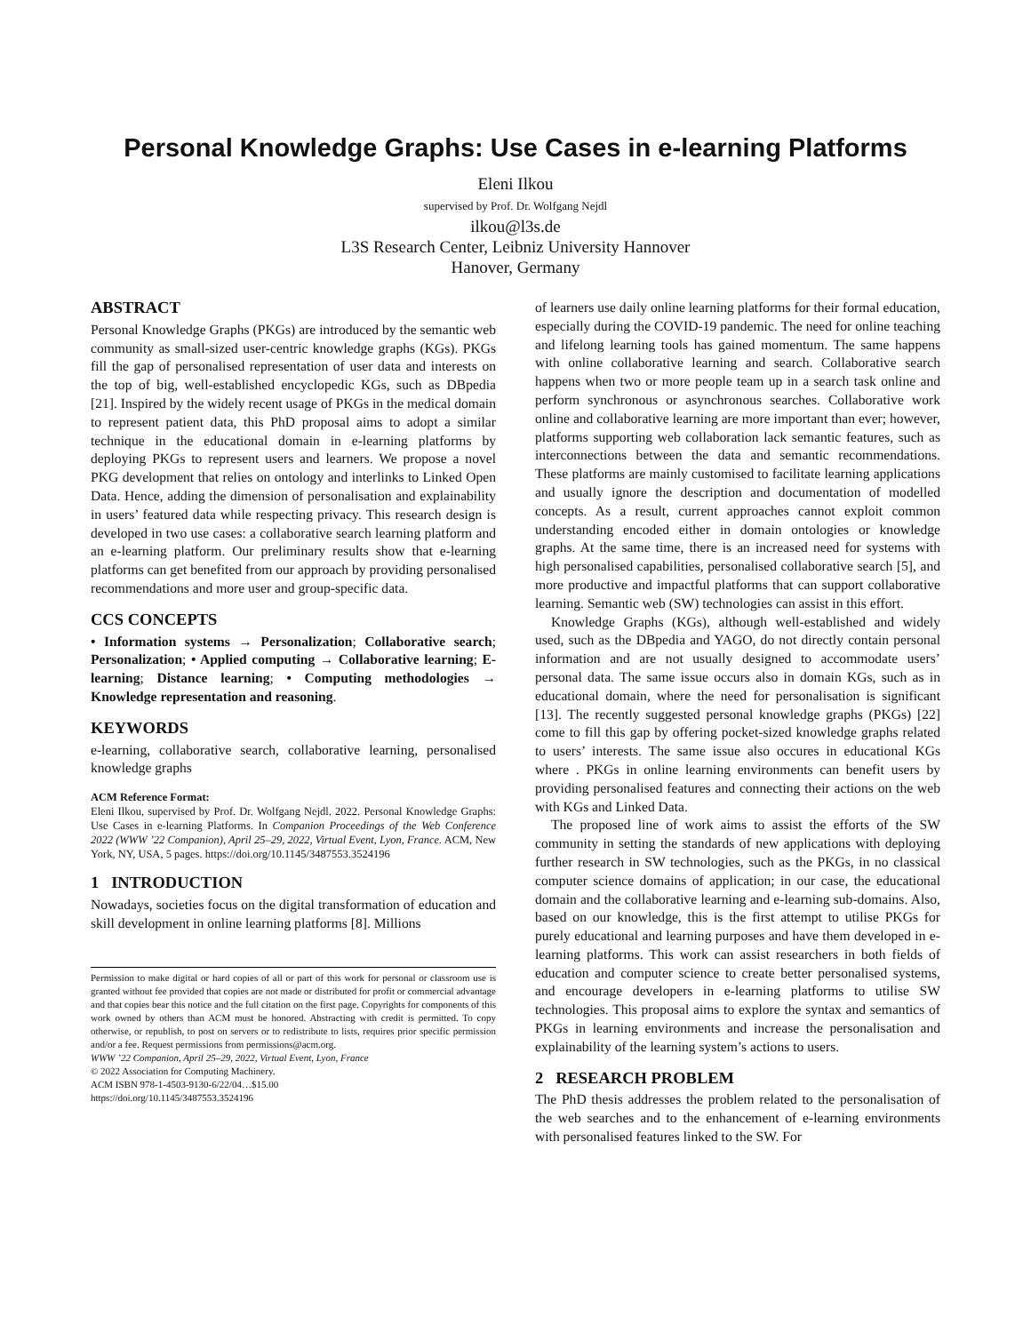Personal Knowledge Graphs: Use Cases in e-learning Platforms
Eleni Ilkou
supervised by Prof. Dr. Wolfgang Nejdl
ilkou@l3s.de
L3S Research Center, Leibniz University Hannover
Hanover, Germany
ABSTRACT
Personal Knowledge Graphs (PKGs) are introduced by the semantic web community as small-sized user-centric knowledge graphs (KGs). PKGs fill the gap of personalised representation of user data and interests on the top of big, well-established encyclopedic KGs, such as DBpedia [21]. Inspired by the widely recent usage of PKGs in the medical domain to represent patient data, this PhD proposal aims to adopt a similar technique in the educational domain in e-learning platforms by deploying PKGs to represent users and learners. We propose a novel PKG development that relies on ontology and interlinks to Linked Open Data. Hence, adding the dimension of personalisation and explainability in users’ featured data while respecting privacy. This research design is developed in two use cases: a collaborative search learning platform and an e-learning platform. Our preliminary results show that e-learning platforms can get benefited from our approach by providing personalised recommendations and more user and group-specific data.
CCS CONCEPTS
• Information systems → Personalization; Collaborative search; Personalization; • Applied computing → Collaborative learning; E-learning; Distance learning; • Computing methodologies → Knowledge representation and reasoning.
KEYWORDS
e-learning, collaborative search, collaborative learning, personalised knowledge graphs
ACM Reference Format:
Eleni Ilkou, supervised by Prof. Dr. Wolfgang Nejdl. 2022. Personal Knowledge Graphs: Use Cases in e-learning Platforms. In Companion Proceedings of the Web Conference 2022 (WWW ’22 Companion), April 25–29, 2022, Virtual Event, Lyon, France. ACM, New York, NY, USA, 5 pages. https://doi.org/10.1145/3487553.3524196
1 INTRODUCTION
Nowadays, societies focus on the digital transformation of education and skill development in online learning platforms [8]. Millions
Permission to make digital or hard copies of all or part of this work for personal or classroom use is granted without fee provided that copies are not made or distributed for profit or commercial advantage and that copies bear this notice and the full citation on the first page. Copyrights for components of this work owned by others than ACM must be honored. Abstracting with credit is permitted. To copy otherwise, or republish, to post on servers or to redistribute to lists, requires prior specific permission and/or a fee. Request permissions from permissions@acm.org.
WWW ’22 Companion, April 25–29, 2022, Virtual Event, Lyon, France
© 2022 Association for Computing Machinery.
ACM ISBN 978-1-4503-9130-6/22/04…$15.00
https://doi.org/10.1145/3487553.3524196
of learners use daily online learning platforms for their formal education, especially during the COVID-19 pandemic. The need for online teaching and lifelong learning tools has gained momentum. The same happens with online collaborative learning and search. Collaborative search happens when two or more people team up in a search task online and perform synchronous or asynchronous searches. Collaborative work online and collaborative learning are more important than ever; however, platforms supporting web collaboration lack semantic features, such as interconnections between the data and semantic recommendations. These platforms are mainly customised to facilitate learning applications and usually ignore the description and documentation of modelled concepts. As a result, current approaches cannot exploit common understanding encoded either in domain ontologies or knowledge graphs. At the same time, there is an increased need for systems with high personalised capabilities, personalised collaborative search [5], and more productive and impactful platforms that can support collaborative learning. Semantic web (SW) technologies can assist in this effort.
Knowledge Graphs (KGs), although well-established and widely used, such as the DBpedia and YAGO, do not directly contain personal information and are not usually designed to accommodate users’ personal data. The same issue occurs also in domain KGs, such as in educational domain, where the need for personalisation is significant [13]. The recently suggested personal knowledge graphs (PKGs) [22] come to fill this gap by offering pocket-sized knowledge graphs related to users’ interests. The same issue also occures in educational KGs where . PKGs in online learning environments can benefit users by providing personalised features and connecting their actions on the web with KGs and Linked Data.
The proposed line of work aims to assist the efforts of the SW community in setting the standards of new applications with deploying further research in SW technologies, such as the PKGs, in no classical computer science domains of application; in our case, the educational domain and the collaborative learning and e-learning sub-domains. Also, based on our knowledge, this is the first attempt to utilise PKGs for purely educational and learning purposes and have them developed in e-learning platforms. This work can assist researchers in both fields of education and computer science to create better personalised systems, and encourage developers in e-learning platforms to utilise SW technologies. This proposal aims to explore the syntax and semantics of PKGs in learning environments and increase the personalisation and explainability of the learning system’s actions to users.
2 RESEARCH PROBLEM
The PhD thesis addresses the problem related to the personalisation of the web searches and to the enhancement of e-learning environments with personalised features linked to the SW. For